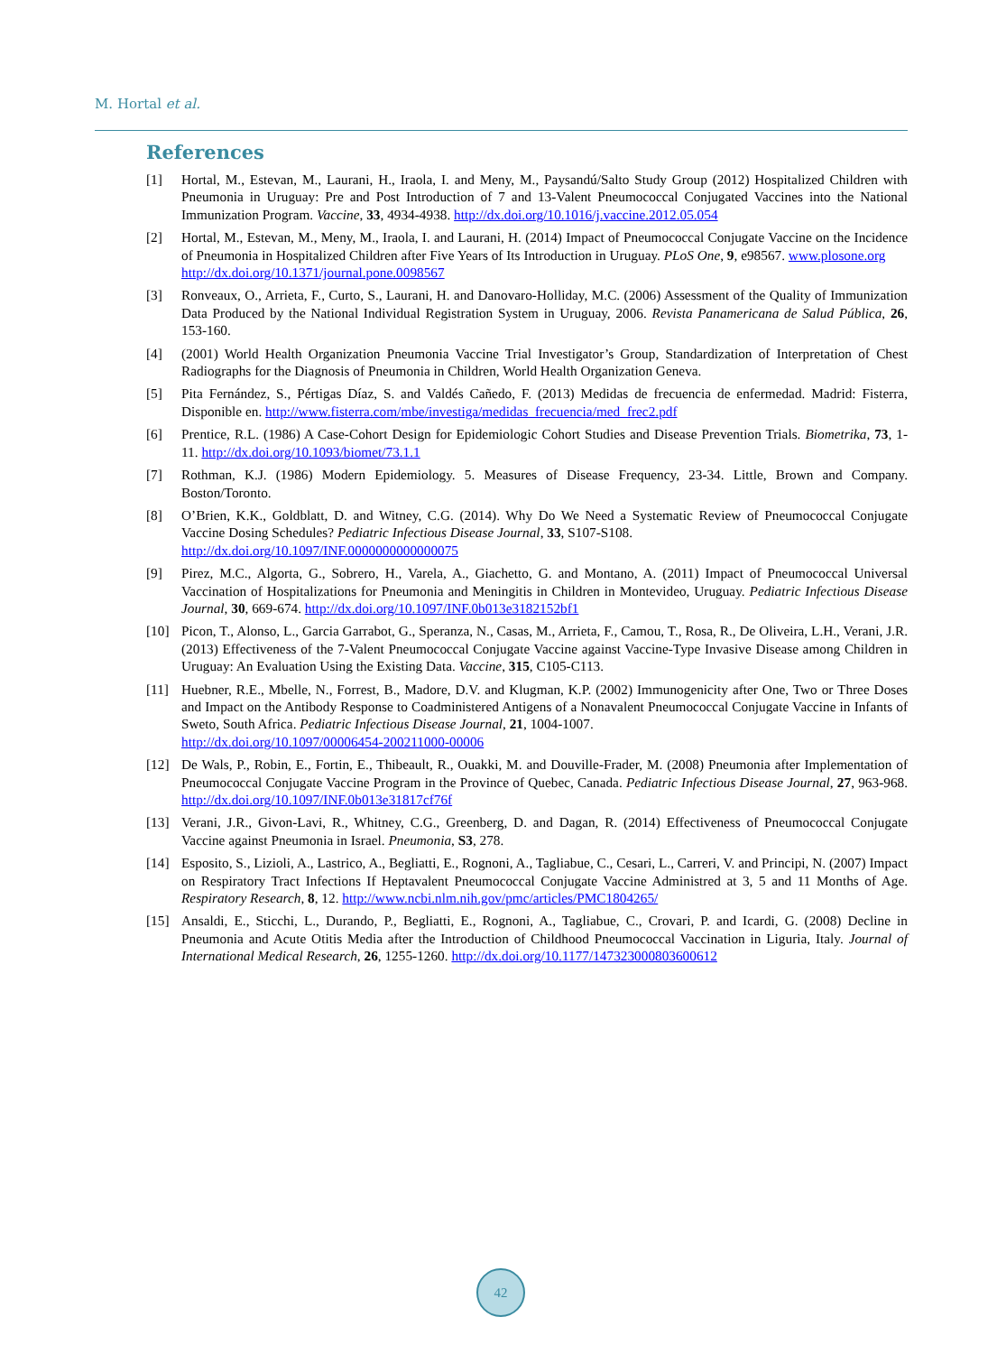M. Hortal et al.
References
[1] Hortal, M., Estevan, M., Laurani, H., Iraola, I. and Meny, M., Paysandú/Salto Study Group (2012) Hospitalized Children with Pneumonia in Uruguay: Pre and Post Introduction of 7 and 13-Valent Pneumococcal Conjugated Vaccines into the National Immunization Program. Vaccine, 33, 4934-4938. http://dx.doi.org/10.1016/j.vaccine.2012.05.054
[2] Hortal, M., Estevan, M., Meny, M., Iraola, I. and Laurani, H. (2014) Impact of Pneumococcal Conjugate Vaccine on the Incidence of Pneumonia in Hospitalized Children after Five Years of Its Introduction in Uruguay. PLoS One, 9, e98567. www.plosone.org
http://dx.doi.org/10.1371/journal.pone.0098567
[3] Ronveaux, O., Arrieta, F., Curto, S., Laurani, H. and Danovaro-Holliday, M.C. (2006) Assessment of the Quality of Immunization Data Produced by the National Individual Registration System in Uruguay, 2006. Revista Panamericana de Salud Pública, 26, 153-160.
[4] (2001) World Health Organization Pneumonia Vaccine Trial Investigator’s Group, Standardization of Interpretation of Chest Radiographs for the Diagnosis of Pneumonia in Children, World Health Organization Geneva.
[5] Pita Fernández, S., Pértigas Díaz, S. and Valdés Cañedo, F. (2013) Medidas de frecuencia de enfermedad. Madrid: Fisterra, Disponible en. http://www.fisterra.com/mbe/investiga/medidas_frecuencia/med_frec2.pdf
[6] Prentice, R.L. (1986) A Case-Cohort Design for Epidemiologic Cohort Studies and Disease Prevention Trials. Biometrika, 73, 1-11. http://dx.doi.org/10.1093/biomet/73.1.1
[7] Rothman, K.J. (1986) Modern Epidemiology. 5. Measures of Disease Frequency, 23-34. Little, Brown and Company. Boston/Toronto.
[8] O’Brien, K.K., Goldblatt, D. and Witney, C.G. (2014). Why Do We Need a Systematic Review of Pneumococcal Conjugate Vaccine Dosing Schedules? Pediatric Infectious Disease Journal, 33, S107-S108.
http://dx.doi.org/10.1097/INF.0000000000000075
[9] Pirez, M.C., Algorta, G., Sobrero, H., Varela, A., Giachetto, G. and Montano, A. (2011) Impact of Pneumococcal Universal Vaccination of Hospitalizations for Pneumonia and Meningitis in Children in Montevideo, Uruguay. Pediatric Infectious Disease Journal, 30, 669-674. http://dx.doi.org/10.1097/INF.0b013e3182152bf1
[10] Picon, T., Alonso, L., Garcia Garrabot, G., Speranza, N., Casas, M., Arrieta, F., Camou, T., Rosa, R., De Oliveira, L.H., Verani, J.R. (2013) Effectiveness of the 7-Valent Pneumococcal Conjugate Vaccine against Vaccine-Type Invasive Disease among Children in Uruguay: An Evaluation Using the Existing Data. Vaccine, 315, C105-C113.
[11] Huebner, R.E., Mbelle, N., Forrest, B., Madore, D.V. and Klugman, K.P. (2002) Immunogenicity after One, Two or Three Doses and Impact on the Antibody Response to Coadministered Antigens of a Nonavalent Pneumococcal Conjugate Vaccine in Infants of Sweto, South Africa. Pediatric Infectious Disease Journal, 21, 1004-1007.
http://dx.doi.org/10.1097/00006454-200211000-00006
[12] De Wals, P., Robin, E., Fortin, E., Thibeault, R., Ouakki, M. and Douville-Frader, M. (2008) Pneumonia after Implementation of Pneumococcal Conjugate Vaccine Program in the Province of Quebec, Canada. Pediatric Infectious Disease Journal, 27, 963-968. http://dx.doi.org/10.1097/INF.0b013e31817cf76f
[13] Verani, J.R., Givon-Lavi, R., Whitney, C.G., Greenberg, D. and Dagan, R. (2014) Effectiveness of Pneumococcal Conjugate Vaccine against Pneumonia in Israel. Pneumonia, S3, 278.
[14] Esposito, S., Lizioli, A., Lastrico, A., Begliatti, E., Rognoni, A., Tagliabue, C., Cesari, L., Carreri, V. and Principi, N. (2007) Impact on Respiratory Tract Infections If Heptavalent Pneumococcal Conjugate Vaccine Administred at 3, 5 and 11 Months of Age. Respiratory Research, 8, 12. http://www.ncbi.nlm.nih.gov/pmc/articles/PMC1804265/
[15] Ansaldi, E., Sticchi, L., Durando, P., Begliatti, E., Rognoni, A., Tagliabue, C., Crovari, P. and Icardi, G. (2008) Decline in Pneumonia and Acute Otitis Media after the Introduction of Childhood Pneumococcal Vaccination in Liguria, Italy. Journal of International Medical Research, 26, 1255-1260. http://dx.doi.org/10.1177/147323000803600612
42